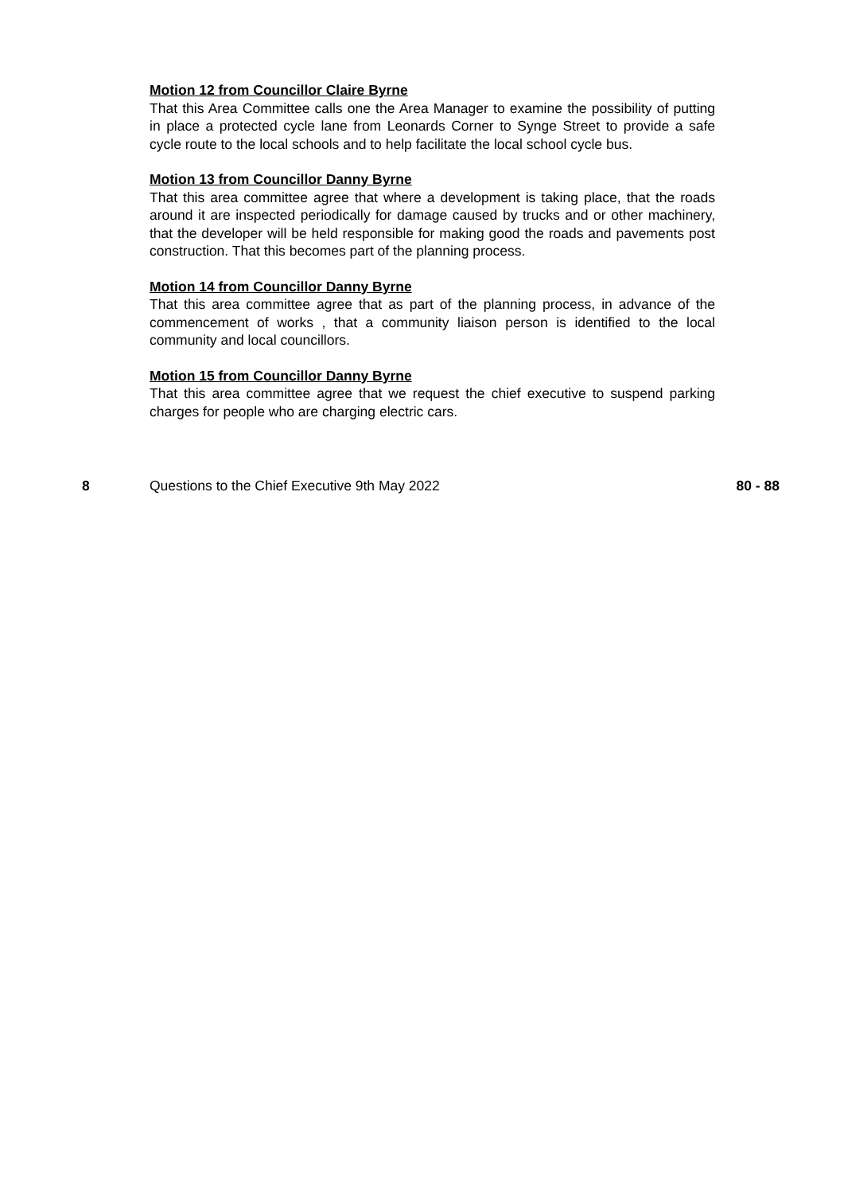Motion 12 from Councillor Claire Byrne
That this Area Committee calls one the Area Manager to examine the possibility of putting in place a protected cycle lane from Leonards Corner to Synge Street to provide a safe cycle route to the local schools and to help facilitate the local school cycle bus.
Motion 13 from Councillor Danny Byrne
That this area committee agree that where a development is taking place, that the roads around it are inspected periodically for damage caused by trucks and or other machinery, that the developer will be held responsible for making good the roads and pavements post construction. That this becomes part of the planning process.
Motion 14 from Councillor Danny Byrne
That this area committee agree that as part of the planning process, in advance of the commencement of works , that a community liaison person is identified to the local community and local councillors.
Motion 15 from Councillor Danny Byrne
That this area committee agree that we request the chief executive to suspend parking charges for people who are charging electric cars.
8 Questions to the Chief Executive 9th May 2022 80 - 88